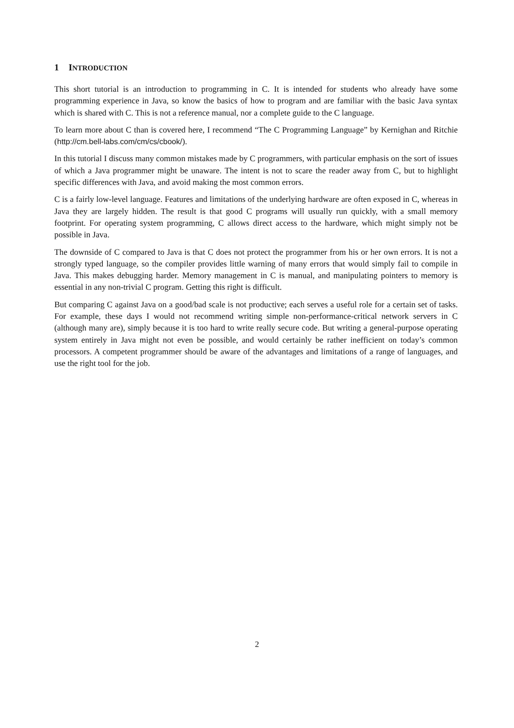1 INTRODUCTION
This short tutorial is an introduction to programming in C. It is intended for students who already have some programming experience in Java, so know the basics of how to program and are familiar with the basic Java syntax which is shared with C. This is not a reference manual, nor a complete guide to the C language.
To learn more about C than is covered here, I recommend “The C Programming Language” by Kernighan and Ritchie (http://cm.bell-labs.com/cm/cs/cbook/).
In this tutorial I discuss many common mistakes made by C programmers, with particular emphasis on the sort of issues of which a Java programmer might be unaware. The intent is not to scare the reader away from C, but to highlight specific differences with Java, and avoid making the most common errors.
C is a fairly low-level language. Features and limitations of the underlying hardware are often exposed in C, whereas in Java they are largely hidden. The result is that good C programs will usually run quickly, with a small memory footprint. For operating system programming, C allows direct access to the hardware, which might simply not be possible in Java.
The downside of C compared to Java is that C does not protect the programmer from his or her own errors. It is not a strongly typed language, so the compiler provides little warning of many errors that would simply fail to compile in Java. This makes debugging harder. Memory management in C is manual, and manipulating pointers to memory is essential in any non-trivial C program. Getting this right is difficult.
But comparing C against Java on a good/bad scale is not productive; each serves a useful role for a certain set of tasks. For example, these days I would not recommend writing simple non-performance-critical network servers in C (although many are), simply because it is too hard to write really secure code. But writing a general-purpose operating system entirely in Java might not even be possible, and would certainly be rather inefficient on today’s common processors. A competent programmer should be aware of the advantages and limitations of a range of languages, and use the right tool for the job.
2